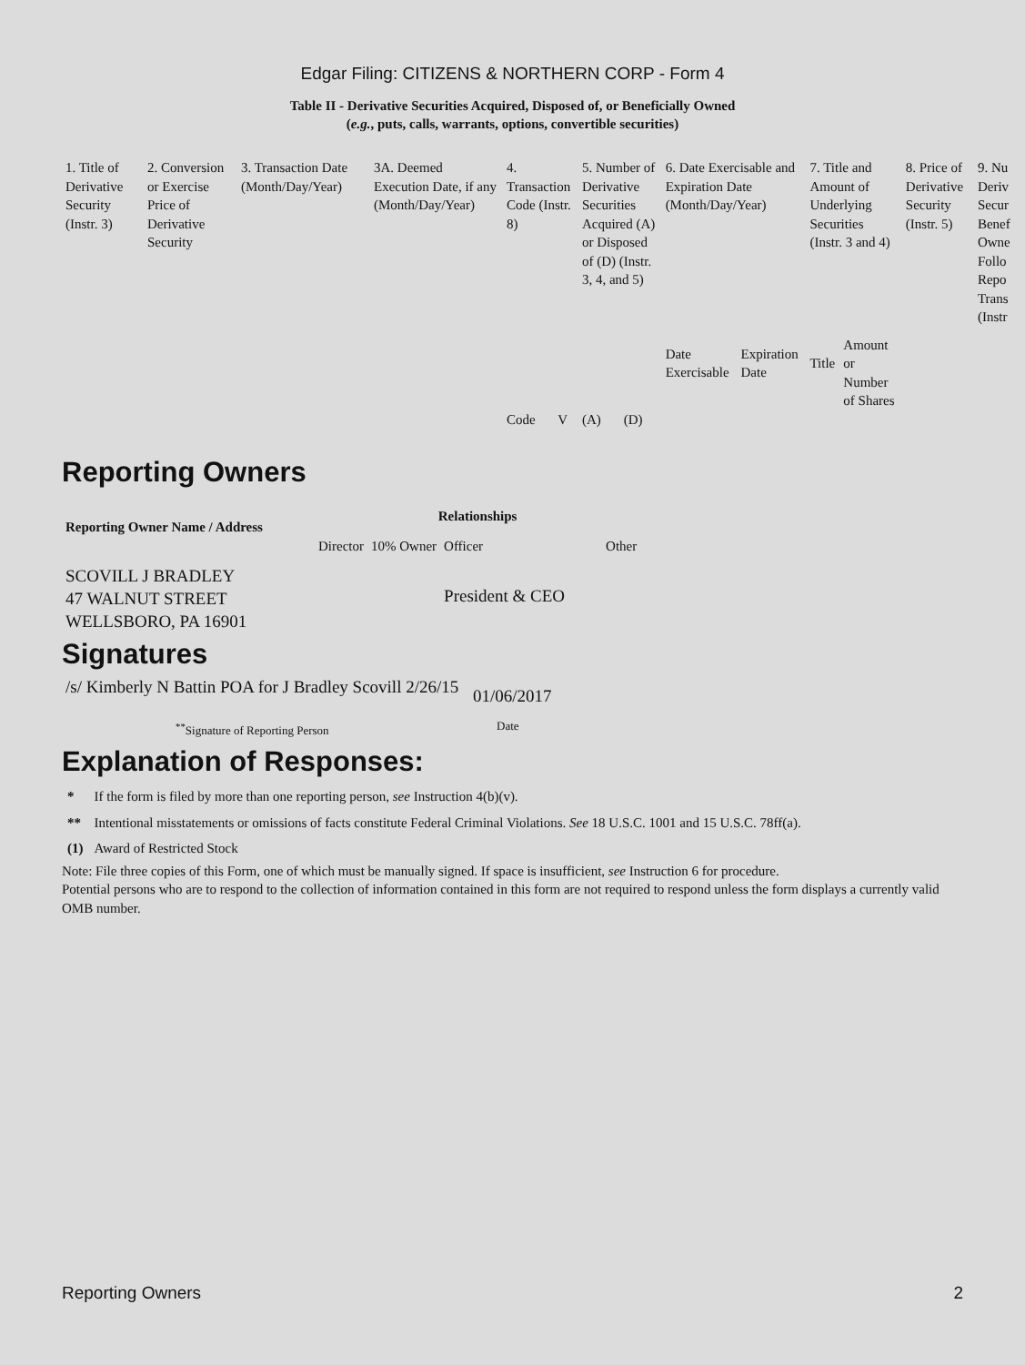Edgar Filing: CITIZENS & NORTHERN CORP - Form 4
Table II - Derivative Securities Acquired, Disposed of, or Beneficially Owned
(e.g., puts, calls, warrants, options, convertible securities)
| 1. Title of Derivative Security (Instr. 3) | 2. Conversion or Exercise Price of Derivative Security | 3. Transaction Date (Month/Day/Year) | 3A. Deemed Execution Date, if any (Month/Day/Year) | 4. Transaction Code (Instr. 8) | | 5. Number of Derivative Securities Acquired (A) or Disposed of (D) (Instr. 3, 4, and 5) | | 6. Date Exercisable and Expiration Date (Month/Day/Year) | | 7. Title and Amount of Underlying Securities (Instr. 3 and 4) | | 8. Price of Derivative Security (Instr. 5) | 9. Nu Deriv Secur Benef Owne Follo Repo Trans (Instr |
| | | | | | | | | Date Exercisable | Expiration Date | Title | Amount or Number of Shares | | |
| | | | | Code | V | (A) | (D) | | | | | | |
Reporting Owners
| Reporting Owner Name / Address | Relationships | | | |
| --- | --- | --- | --- | --- |
| | Director | 10% Owner | Officer | Other |
| SCOVILL J BRADLEY 47 WALNUT STREET WELLSBORO, PA 16901 | | | President & CEO | |
Signatures
| /s/ Kimberly N Battin POA for J Bradley Scovill 2/26/15 | 01/06/2017 |
| <sup>**</sup> Signature of Reporting Person | Date |
Explanation of Responses:
| * | If the form is filed by more than one reporting person, see Instruction 4(b)(v). |
| ** | Intentional misstatements or omissions of facts constitute Federal Criminal Violations. See 18 U.S.C. 1001 and 15 U.S.C. 78ff(a). |
| (1) | Award of Restricted Stock |
Note: File three copies of this Form, one of which must be manually signed. If space is insufficient, see Instruction 6 for procedure.
Potential persons who are to respond to the collection of information contained in this form are not required to respond unless the form displays a currently valid OMB number.
Reporting Owners 2